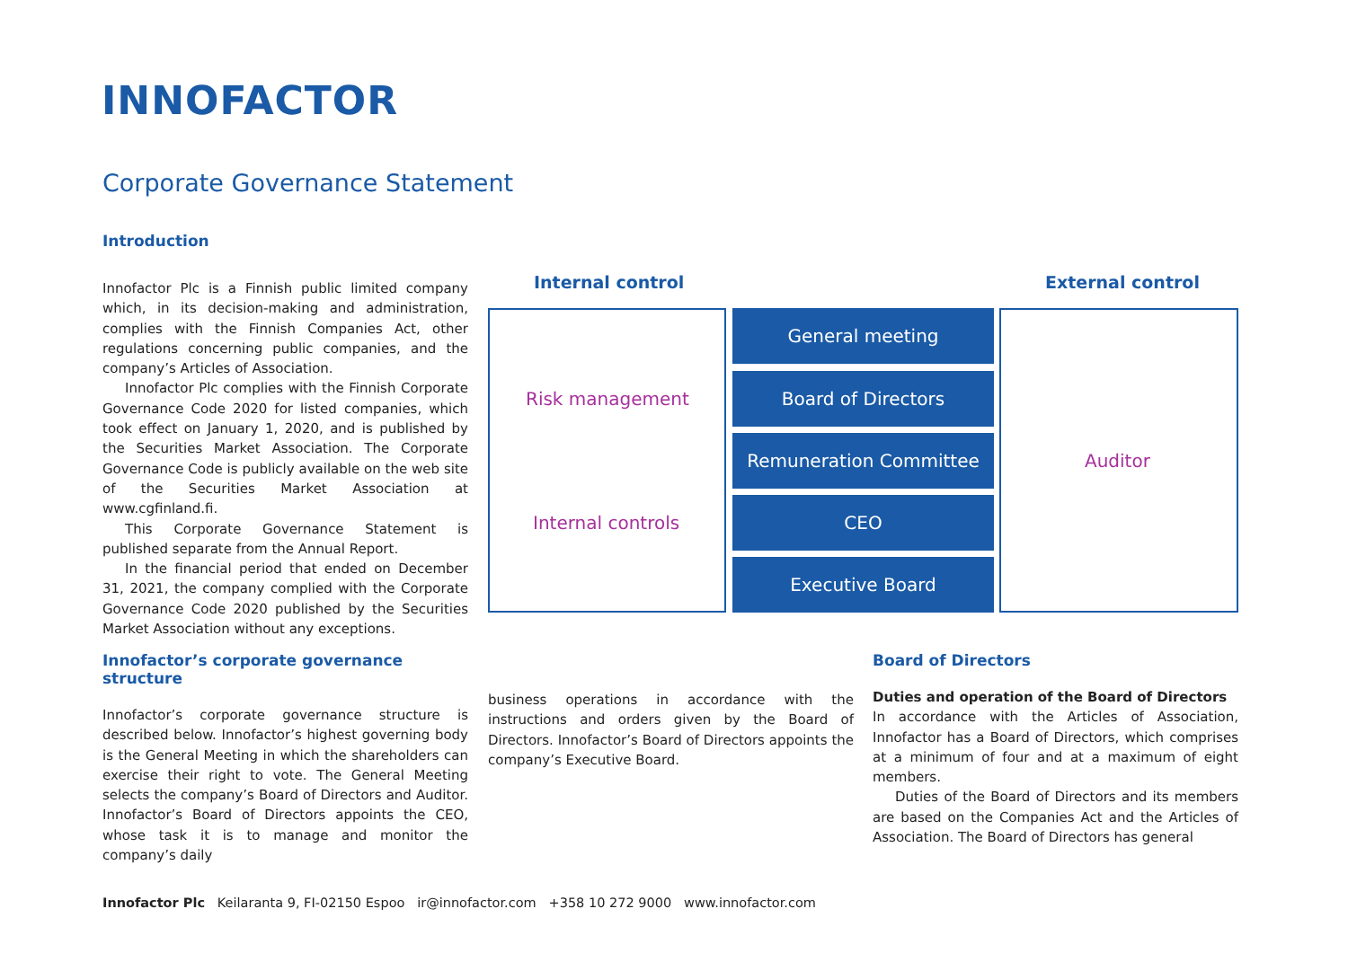INNOFACTOR
Corporate Governance Statement
Introduction
Innofactor Plc is a Finnish public limited company which, in its decision-making and administration, complies with the Finnish Companies Act, other regulations concerning public companies, and the company’s Articles of Association.
Innofactor Plc complies with the Finnish Corporate Governance Code 2020 for listed companies, which took effect on January 1, 2020, and is published by the Securities Market Association. The Corporate Governance Code is publicly available on the web site of the Securities Market Association at www.cgfinland.fi.
This Corporate Governance Statement is published separate from the Annual Report.
In the financial period that ended on December 31, 2021, the company complied with the Corporate Governance Code 2020 published by the Securities Market Association without any exceptions.
Internal control External control
General meeting
Board of Directors
Remuneration Committee
CEO
Executive Board
Risk management
Internal controls
Auditor
Innofactor’s corporate governance structure
Innofactor’s corporate governance structure is described below. Innofactor’s highest governing body is the General Meeting in which the shareholders can exercise their right to vote. The General Meeting selects the company’s Board of Directors and Auditor. Innofactor’s Board of Directors appoints the CEO, whose task it is to manage and monitor the company’s daily
business operations in accordance with the instructions and orders given by the Board of Directors. Innofactor’s Board of Directors appoints the company’s Executive Board.
Board of Directors
Duties and operation of the Board of Directors
In accordance with the Articles of Association, Innofactor has a Board of Directors, which comprises at a minimum of four and at a maximum of eight members.
Duties of the Board of Directors and its members are based on the Companies Act and the Articles of Association. The Board of Directors has general
Innofactor Plc Keilaranta 9, FI-02150 Espoo ir@innofactor.com +358 10 272 9000 www.innofactor.com